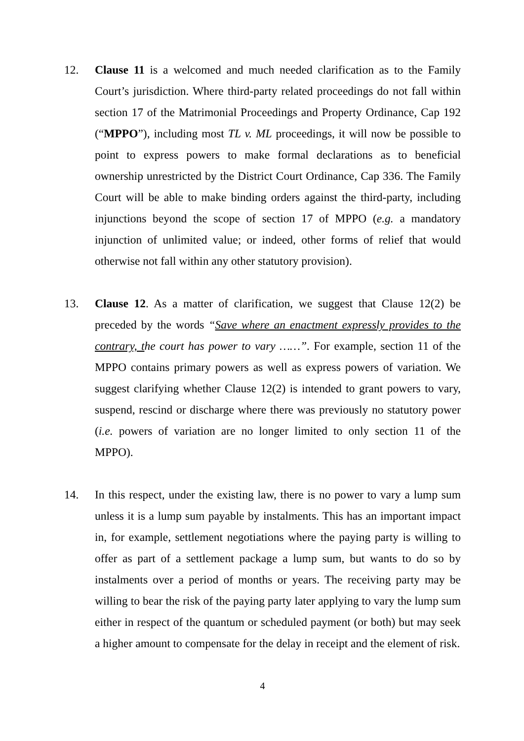12. Clause 11 is a welcomed and much needed clarification as to the Family Court’s jurisdiction. Where third-party related proceedings do not fall within section 17 of the Matrimonial Proceedings and Property Ordinance, Cap 192 (“MPPO”), including most TL v. ML proceedings, it will now be possible to point to express powers to make formal declarations as to beneficial ownership unrestricted by the District Court Ordinance, Cap 336. The Family Court will be able to make binding orders against the third-party, including injunctions beyond the scope of section 17 of MPPO (e.g. a mandatory injunction of unlimited value; or indeed, other forms of relief that would otherwise not fall within any other statutory provision).
13. Clause 12. As a matter of clarification, we suggest that Clause 12(2) be preceded by the words “Save where an enactment expressly provides to the contrary, the court has power to vary ……”. For example, section 11 of the MPPO contains primary powers as well as express powers of variation. We suggest clarifying whether Clause 12(2) is intended to grant powers to vary, suspend, rescind or discharge where there was previously no statutory power (i.e. powers of variation are no longer limited to only section 11 of the MPPO).
14. In this respect, under the existing law, there is no power to vary a lump sum unless it is a lump sum payable by instalments. This has an important impact in, for example, settlement negotiations where the paying party is willing to offer as part of a settlement package a lump sum, but wants to do so by instalments over a period of months or years. The receiving party may be willing to bear the risk of the paying party later applying to vary the lump sum either in respect of the quantum or scheduled payment (or both) but may seek a higher amount to compensate for the delay in receipt and the element of risk.
4